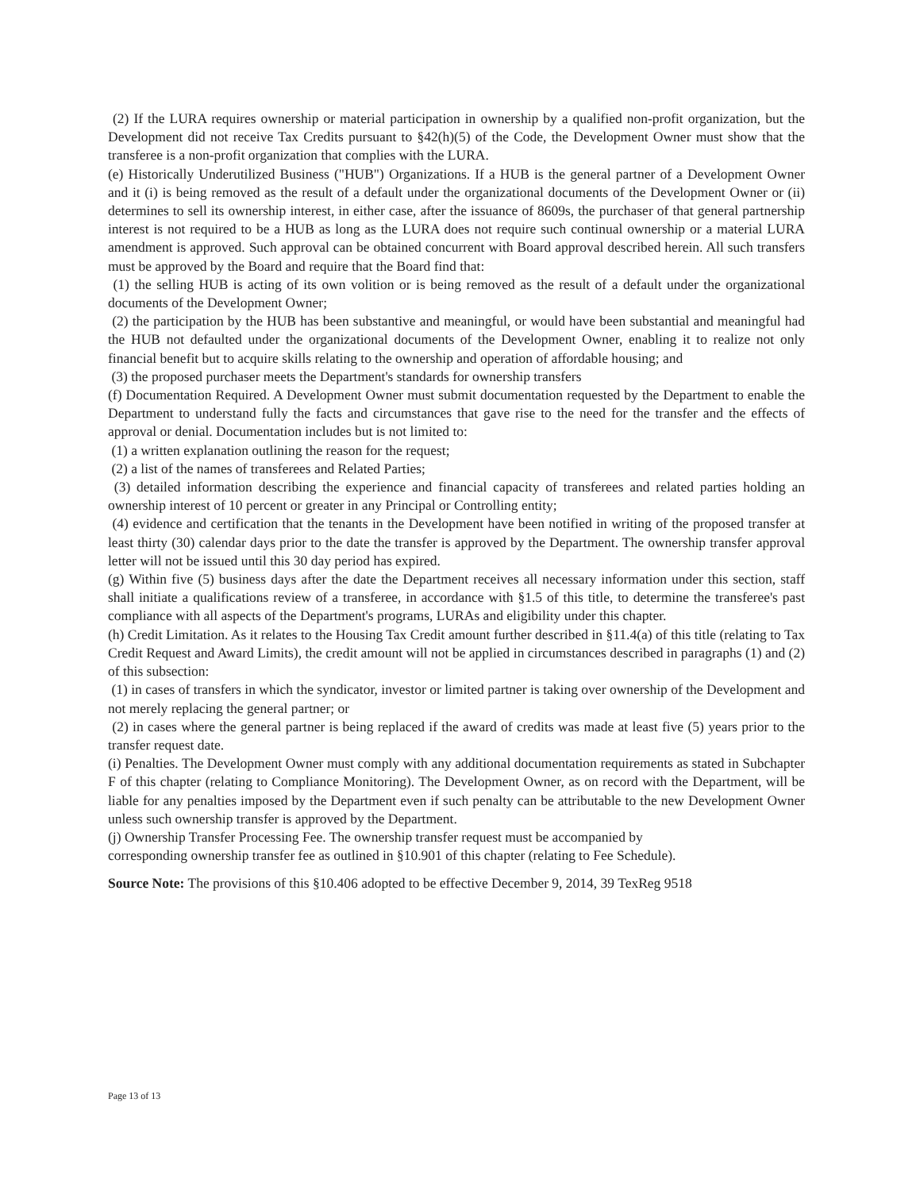(2) If the LURA requires ownership or material participation in ownership by a qualified non-profit organization, but the Development did not receive Tax Credits pursuant to §42(h)(5) of the Code, the Development Owner must show that the transferee is a non-profit organization that complies with the LURA.
(e) Historically Underutilized Business ("HUB") Organizations. If a HUB is the general partner of a Development Owner and it (i) is being removed as the result of a default under the organizational documents of the Development Owner or (ii) determines to sell its ownership interest, in either case, after the issuance of 8609s, the purchaser of that general partnership interest is not required to be a HUB as long as the LURA does not require such continual ownership or a material LURA amendment is approved. Such approval can be obtained concurrent with Board approval described herein. All such transfers must be approved by the Board and require that the Board find that:
(1) the selling HUB is acting of its own volition or is being removed as the result of a default under the organizational documents of the Development Owner;
(2) the participation by the HUB has been substantive and meaningful, or would have been substantial and meaningful had the HUB not defaulted under the organizational documents of the Development Owner, enabling it to realize not only financial benefit but to acquire skills relating to the ownership and operation of affordable housing; and
(3) the proposed purchaser meets the Department's standards for ownership transfers
(f) Documentation Required. A Development Owner must submit documentation requested by the Department to enable the Department to understand fully the facts and circumstances that gave rise to the need for the transfer and the effects of approval or denial. Documentation includes but is not limited to:
(1) a written explanation outlining the reason for the request;
(2) a list of the names of transferees and Related Parties;
(3) detailed information describing the experience and financial capacity of transferees and related parties holding an ownership interest of 10 percent or greater in any Principal or Controlling entity;
(4) evidence and certification that the tenants in the Development have been notified in writing of the proposed transfer at least thirty (30) calendar days prior to the date the transfer is approved by the Department. The ownership transfer approval letter will not be issued until this 30 day period has expired.
(g) Within five (5) business days after the date the Department receives all necessary information under this section, staff shall initiate a qualifications review of a transferee, in accordance with §1.5 of this title, to determine the transferee's past compliance with all aspects of the Department's programs, LURAs and eligibility under this chapter.
(h) Credit Limitation. As it relates to the Housing Tax Credit amount further described in §11.4(a) of this title (relating to Tax Credit Request and Award Limits), the credit amount will not be applied in circumstances described in paragraphs (1) and (2) of this subsection:
(1) in cases of transfers in which the syndicator, investor or limited partner is taking over ownership of the Development and not merely replacing the general partner; or
(2) in cases where the general partner is being replaced if the award of credits was made at least five (5) years prior to the transfer request date.
(i) Penalties. The Development Owner must comply with any additional documentation requirements as stated in Subchapter F of this chapter (relating to Compliance Monitoring). The Development Owner, as on record with the Department, will be liable for any penalties imposed by the Department even if such penalty can be attributable to the new Development Owner unless such ownership transfer is approved by the Department.
(j) Ownership Transfer Processing Fee. The ownership transfer request must be accompanied by
corresponding ownership transfer fee as outlined in §10.901 of this chapter (relating to Fee Schedule).
Source Note: The provisions of this §10.406 adopted to be effective December 9, 2014, 39 TexReg 9518
Page 13 of 13